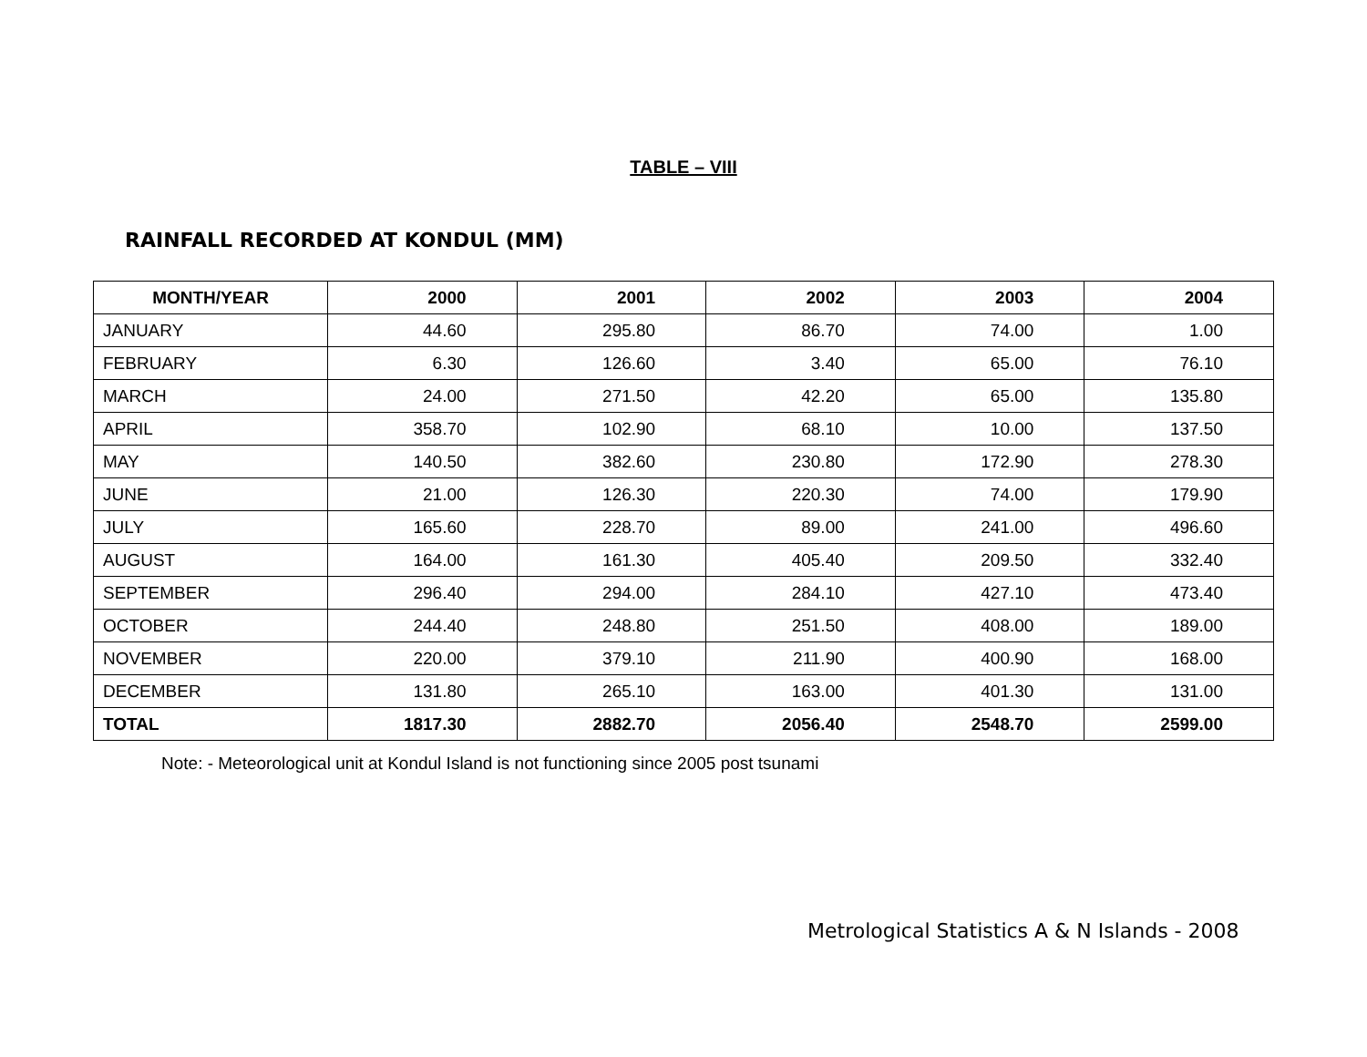TABLE – VIII
RAINFALL RECORDED AT KONDUL (MM)
| MONTH/YEAR | 2000 | 2001 | 2002 | 2003 | 2004 |
| --- | --- | --- | --- | --- | --- |
| JANUARY | 44.60 | 295.80 | 86.70 | 74.00 | 1.00 |
| FEBRUARY | 6.30 | 126.60 | 3.40 | 65.00 | 76.10 |
| MARCH | 24.00 | 271.50 | 42.20 | 65.00 | 135.80 |
| APRIL | 358.70 | 102.90 | 68.10 | 10.00 | 137.50 |
| MAY | 140.50 | 382.60 | 230.80 | 172.90 | 278.30 |
| JUNE | 21.00 | 126.30 | 220.30 | 74.00 | 179.90 |
| JULY | 165.60 | 228.70 | 89.00 | 241.00 | 496.60 |
| AUGUST | 164.00 | 161.30 | 405.40 | 209.50 | 332.40 |
| SEPTEMBER | 296.40 | 294.00 | 284.10 | 427.10 | 473.40 |
| OCTOBER | 244.40 | 248.80 | 251.50 | 408.00 | 189.00 |
| NOVEMBER | 220.00 | 379.10 | 211.90 | 400.90 | 168.00 |
| DECEMBER | 131.80 | 265.10 | 163.00 | 401.30 | 131.00 |
| TOTAL | 1817.30 | 2882.70 | 2056.40 | 2548.70 | 2599.00 |
Note: - Meteorological unit at Kondul Island is not functioning since 2005 post tsunami
Metrological Statistics A & N Islands - 2008